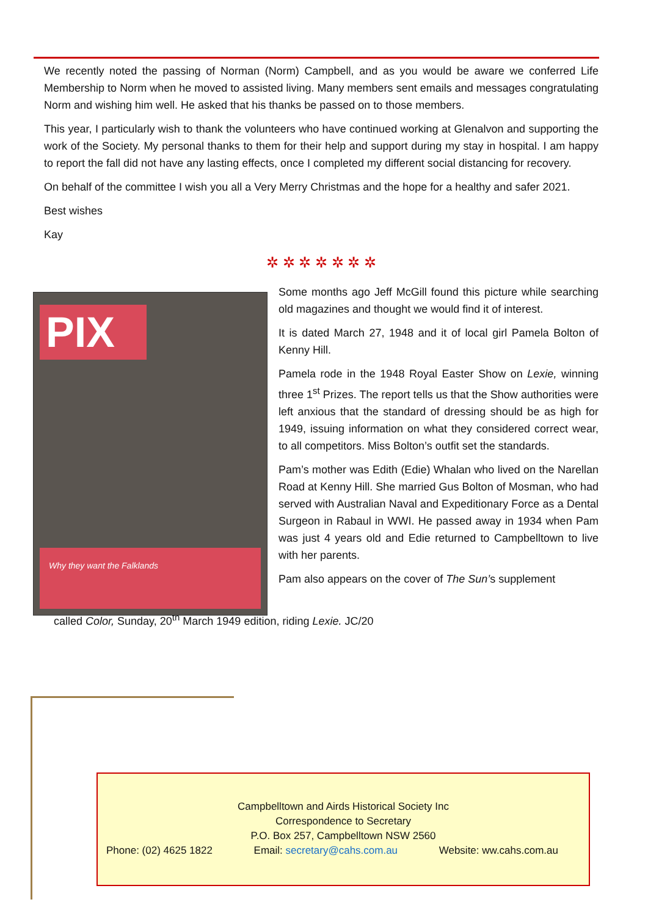We recently noted the passing of Norman (Norm) Campbell, and as you would be aware we conferred Life Membership to Norm when he moved to assisted living. Many members sent emails and messages congratulating Norm and wishing him well. He asked that his thanks be passed on to those members.
This year, I particularly wish to thank the volunteers who have continued working at Glenalvon and supporting the work of the Society. My personal thanks to them for their help and support during my stay in hospital. I am happy to report the fall did not have any lasting effects, once I completed my different social distancing for recovery.
On behalf of the committee I wish you all a Very Merry Christmas and the hope for a healthy and safer 2021.
Best wishes
Kay
✲ ✲ ✲ ✲ ✲ ✲ ✲
PIX
Why they want the Falklands
Some months ago Jeff McGill found this picture while searching old magazines and thought we would find it of interest.
It is dated March 27, 1948 and it of local girl Pamela Bolton of Kenny Hill.
Pamela rode in the 1948 Royal Easter Show on Lexie, winning three 1<sup>st</sup> Prizes. The report tells us that the Show authorities were left anxious that the standard of dressing should be as high for 1949, issuing information on what they considered correct wear, to all competitors. Miss Bolton’s outfit set the standards.
Pam’s mother was Edith (Edie) Whalan who lived on the Narellan Road at Kenny Hill. She married Gus Bolton of Mosman, who had served with Australian Naval and Expeditionary Force as a Dental Surgeon in Rabaul in WWI. He passed away in 1934 when Pam was just 4 years old and Edie returned to Campbelltown to live with her parents.
Pam also appears on the cover of The Sun’s supplement
called Color, Sunday, 20<sup>th</sup> March 1949 edition, riding Lexie. JC/20
Campbelltown and Airds Historical Society Inc
Correspondence to Secretary
P.O. Box 257, Campbelltown NSW 2560
Phone: (02) 4625 1822 Email: secretary@cahs.com.au Website: ww.cahs.com.au